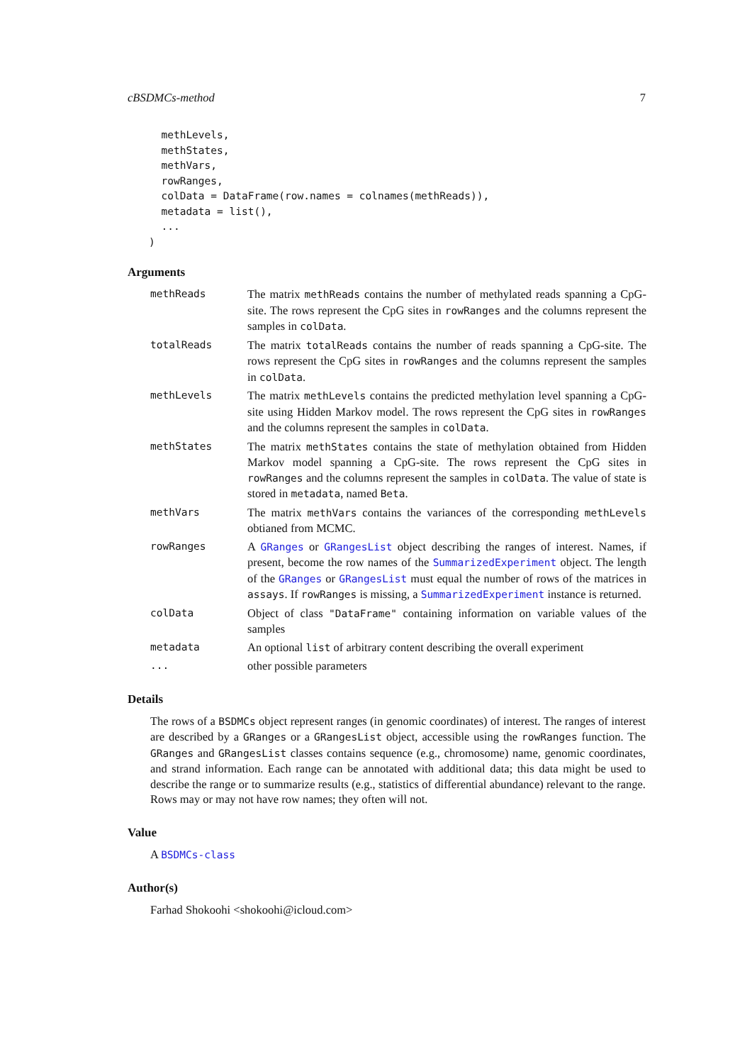cBSDMCs-method 7
  methLevels,
  methStates,
  methVars,
  rowRanges,
  colData = DataFrame(row.names = colnames(methReads)),
  metadata = list(),
  ...
)
Arguments
| methReads | The matrix methReads contains the number of methylated reads spanning a CpG-site. The rows represent the CpG sites in rowRanges and the columns represent the samples in colData . |
| totalReads | The matrix totalReads contains the number of reads spanning a CpG-site. The rows represent the CpG sites in rowRanges and the columns represent the samples in colData . |
| methLevels | The matrix methLevels contains the predicted methylation level spanning a CpG-site using Hidden Markov model. The rows represent the CpG sites in rowRanges and the columns represent the samples in colData . |
| methStates | The matrix methStates contains the state of methylation obtained from Hidden Markov model spanning a CpG-site. The rows represent the CpG sites in rowRanges and the columns represent the samples in colData . The value of state is stored in metadata , named Beta . |
| methVars | The matrix methVars contains the variances of the corresponding methLevels obtianed from MCMC. |
| rowRanges | A GRanges or GRangesList object describing the ranges of interest. Names, if present, become the row names of the SummarizedExperiment object. The length of the GRanges or GRangesList must equal the number of rows of the matrices in assays . If rowRanges is missing, a SummarizedExperiment instance is returned. |
| colData | Object of class "DataFrame" containing information on variable values of the samples |
| metadata | An optional list of arbitrary content describing the overall experiment |
| ... | other possible parameters |
Details
The rows of a BSDMCs object represent ranges (in genomic coordinates) of interest. The ranges of interest are described by a GRanges or a GRangesList object, accessible using the rowRanges function. The GRanges and GRangesList classes contains sequence (e.g., chromosome) name, genomic coordinates, and strand information. Each range can be annotated with additional data; this data might be used to describe the range or to summarize results (e.g., statistics of differential abundance) relevant to the range. Rows may or may not have row names; they often will not.
Value
A BSDMCs-class
Author(s)
Farhad Shokoohi <shokoohi@icloud.com>